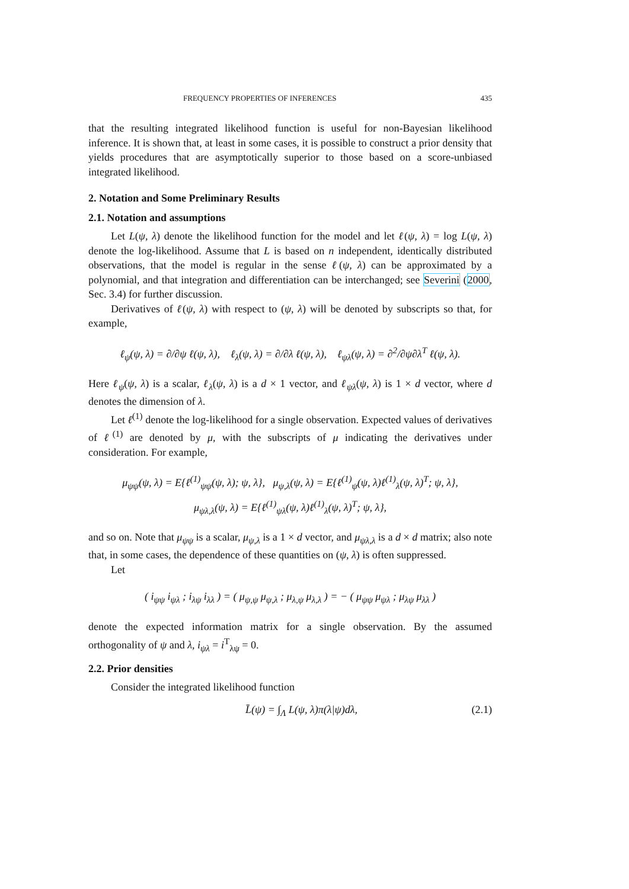FREQUENCY PROPERTIES OF INFERENCES 435
that the resulting integrated likelihood function is useful for non-Bayesian likelihood inference. It is shown that, at least in some cases, it is possible to construct a prior density that yields procedures that are asymptotically superior to those based on a score-unbiased integrated likelihood.
2. Notation and Some Preliminary Results
2.1. Notation and assumptions
Let L(ψ, λ) denote the likelihood function for the model and let ℓ(ψ, λ) = log L(ψ, λ) denote the log-likelihood. Assume that L is based on n independent, identically distributed observations, that the model is regular in the sense ℓ(ψ, λ) can be approximated by a polynomial, and that integration and differentiation can be interchanged; see Severini (2000, Sec. 3.4) for further discussion.
Derivatives of ℓ(ψ, λ) with respect to (ψ, λ) will be denoted by subscripts so that, for example,
ℓ<sub>ψ</sub>(ψ, λ) = ∂/∂ψ ℓ(ψ, λ), ℓ<sub>λ</sub>(ψ, λ) = ∂/∂λ ℓ(ψ, λ), ℓ<sub>ψλ</sub>(ψ, λ) = ∂<sup>2</sup>/∂ψ∂λ<sup>T</sup> ℓ(ψ, λ).
Here ℓ<sub>ψ</sub>(ψ, λ) is a scalar, ℓ<sub>λ</sub>(ψ, λ) is a d × 1 vector, and ℓ<sub>ψλ</sub>(ψ, λ) is 1 × d vector, where d denotes the dimension of λ.
Let ℓ<sup>(1)</sup> denote the log-likelihood for a single observation. Expected values of derivatives of ℓ<sup>(1)</sup> are denoted by μ, with the subscripts of μ indicating the derivatives under consideration. For example,
μ<sub>ψψ</sub>(ψ, λ) = E{ℓ<sup>(1)</sup><sub>ψψ</sub>(ψ, λ); ψ, λ}, μ<sub>ψ,λ</sub>(ψ, λ) = E{ℓ<sup>(1)</sup><sub>ψ</sub>(ψ, λ)ℓ<sup>(1)</sup><sub>λ</sub>(ψ, λ)<sup>T</sup>; ψ, λ},
μ<sub>ψλ,λ</sub>(ψ, λ) = E{ℓ<sup>(1)</sup><sub>ψλ</sub>(ψ, λ)ℓ<sup>(1)</sup><sub>λ</sub>(ψ, λ)<sup>T</sup>; ψ, λ},
and so on. Note that μ<sub>ψψ</sub> is a scalar, μ<sub>ψ,λ</sub> is a 1 × d vector, and μ<sub>ψλ,λ</sub> is a d × d matrix; also note that, in some cases, the dependence of these quantities on (ψ, λ) is often suppressed.
Let
( i<sub>ψψ</sub> i<sub>ψλ</sub> ; i<sub>λψ</sub> i<sub>λλ</sub> ) = ( μ<sub>ψ,ψ</sub> μ<sub>ψ,λ</sub> ; μ<sub>λ,ψ</sub> μ<sub>λ,λ</sub> ) = − ( μ<sub>ψψ</sub> μ<sub>ψλ</sub> ; μ<sub>λψ</sub> μ<sub>λλ</sub> )
denote the expected information matrix for a single observation. By the assumed orthogonality of ψ and λ, i<sub>ψλ</sub> = i<sup>T</sup><sub>λψ</sub> = 0.
2.2. Prior densities
Consider the integrated likelihood function
L̄(ψ) = ∫<sub>Λ</sub> L(ψ, λ)π(λ|ψ)dλ, (2.1)